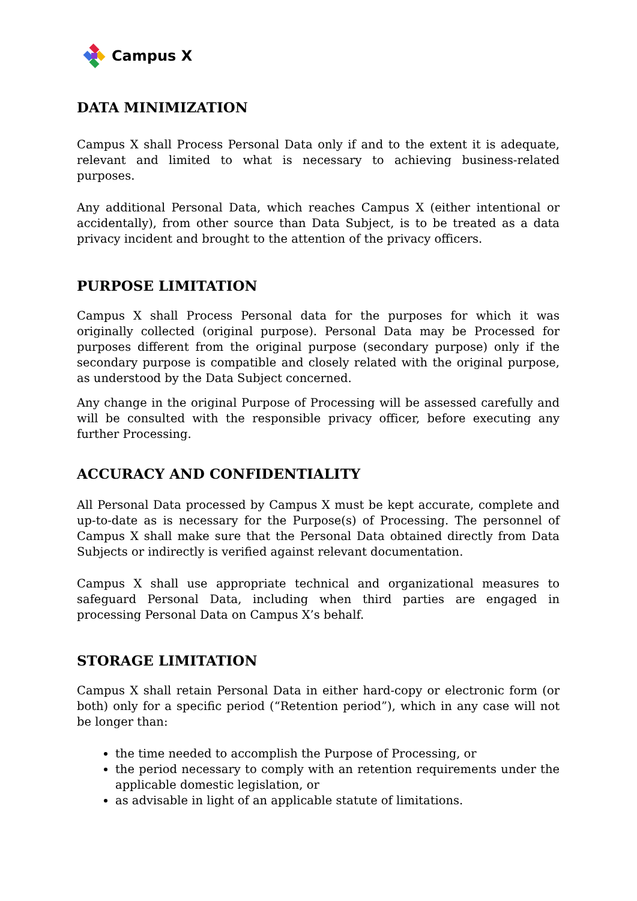Campus X
DATA MINIMIZATION
Campus X shall Process Personal Data only if and to the extent it is adequate, relevant and limited to what is necessary to achieving business-related purposes.
Any additional Personal Data, which reaches Campus X (either intentional or accidentally), from other source than Data Subject, is to be treated as a data privacy incident and brought to the attention of the privacy officers.
PURPOSE LIMITATION
Campus X shall Process Personal data for the purposes for which it was originally collected (original purpose). Personal Data may be Processed for purposes different from the original purpose (secondary purpose) only if the secondary purpose is compatible and closely related with the original purpose, as understood by the Data Subject concerned.
Any change in the original Purpose of Processing will be assessed carefully and will be consulted with the responsible privacy officer, before executing any further Processing.
ACCURACY AND CONFIDENTIALITY
All Personal Data processed by Campus X must be kept accurate, complete and up-to-date as is necessary for the Purpose(s) of Processing. The personnel of Campus X shall make sure that the Personal Data obtained directly from Data Subjects or indirectly is verified against relevant documentation.
Campus X shall use appropriate technical and organizational measures to safeguard Personal Data, including when third parties are engaged in processing Personal Data on Campus X’s behalf.
STORAGE LIMITATION
Campus X shall retain Personal Data in either hard-copy or electronic form (or both) only for a specific period (“Retention period”), which in any case will not be longer than:
the time needed to accomplish the Purpose of Processing, or
the period necessary to comply with an retention requirements under the applicable domestic legislation, or
as advisable in light of an applicable statute of limitations.